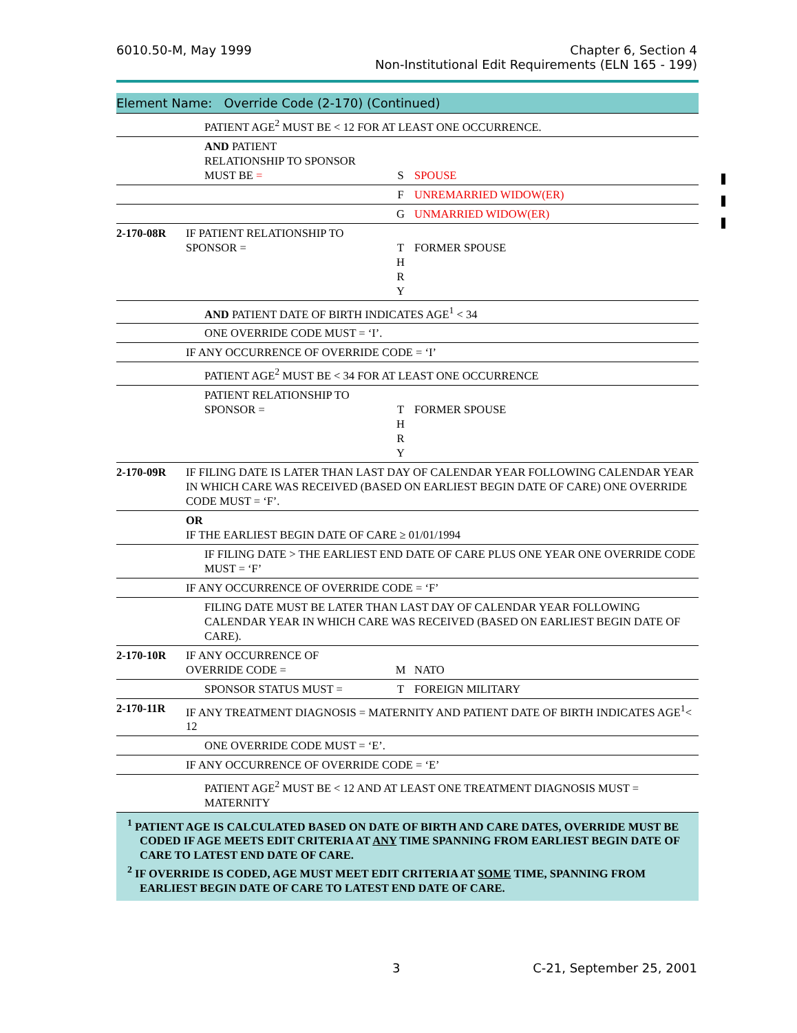6010.50-M, May 1999
Chapter 6, Section 4
Non-Institutional Edit Requirements (ELN 165 - 199)
| Element Name: Override Code (2-170) (Continued) | | | | |
| | | PATIENT AGE<sup>2</sup> MUST BE < 12 FOR AT LEAST ONE OCCURRENCE. | | |
| | | AND PATIENT RELATIONSHIP TO SPONSOR MUST BE = | S | SPOUSE |
| | | | F | UNREMARRIED WIDOW(ER) |
| | | | G | UNMARRIED WIDOW(ER) |
| 2-170-08R | IF PATIENT RELATIONSHIP TO SPONSOR = | | T H R Y | FORMER SPOUSE |
| | | AND PATIENT DATE OF BIRTH INDICATES AGE<sup>1</sup> < 34 | | |
| | | ONE OVERRIDE CODE MUST = ‘I’. | | |
| | IF ANY OCCURRENCE OF OVERRIDE CODE = ‘I’ | | | |
| | | PATIENT AGE<sup>2</sup> MUST BE < 34 FOR AT LEAST ONE OCCURRENCE | | |
| | | PATIENT RELATIONSHIP TO SPONSOR = | T H R Y | FORMER SPOUSE |
| 2-170-09R | IF FILING DATE IS LATER THAN LAST DAY OF CALENDAR YEAR FOLLOWING CALENDAR YEAR IN WHICH CARE WAS RECEIVED (BASED ON EARLIEST BEGIN DATE OF CARE) ONE OVERRIDE CODE MUST = ‘F’. | | | |
| | OR IF THE EARLIEST BEGIN DATE OF CARE ≥ 01/01/1994 | | | |
| | | IF FILING DATE > THE EARLIEST END DATE OF CARE PLUS ONE YEAR ONE OVERRIDE CODE MUST = ‘F’ | | |
| | IF ANY OCCURRENCE OF OVERRIDE CODE = ‘F’ | | | |
| | | FILING DATE MUST BE LATER THAN LAST DAY OF CALENDAR YEAR FOLLOWING CALENDAR YEAR IN WHICH CARE WAS RECEIVED (BASED ON EARLIEST BEGIN DATE OF CARE). | | |
| 2-170-10R | IF ANY OCCURRENCE OF OVERRIDE CODE = | | M | NATO |
| | | SPONSOR STATUS MUST = | T | FOREIGN MILITARY |
| 2-170-11R | IF ANY TREATMENT DIAGNOSIS = MATERNITY AND PATIENT DATE OF BIRTH INDICATES AGE<sup>1</sup>< 12 | | | |
| | | ONE OVERRIDE CODE MUST = ‘E’. | | |
| | IF ANY OCCURRENCE OF OVERRIDE CODE = ‘E’ | | | |
| | | PATIENT AGE<sup>2</sup> MUST BE < 12 AND AT LEAST ONE TREATMENT DIAGNOSIS MUST = MATERNITY | | |
<sup>1</sup> PATIENT AGE IS CALCULATED BASED ON DATE OF BIRTH AND CARE DATES, OVERRIDE MUST BE CODED IF AGE MEETS EDIT CRITERIA AT ANY TIME SPANNING FROM EARLIEST BEGIN DATE OF CARE TO LATEST END DATE OF CARE.
<sup>2</sup> IF OVERRIDE IS CODED, AGE MUST MEET EDIT CRITERIA AT SOME TIME, SPANNING FROM EARLIEST BEGIN DATE OF CARE TO LATEST END DATE OF CARE.
3 C-21, September 25, 2001